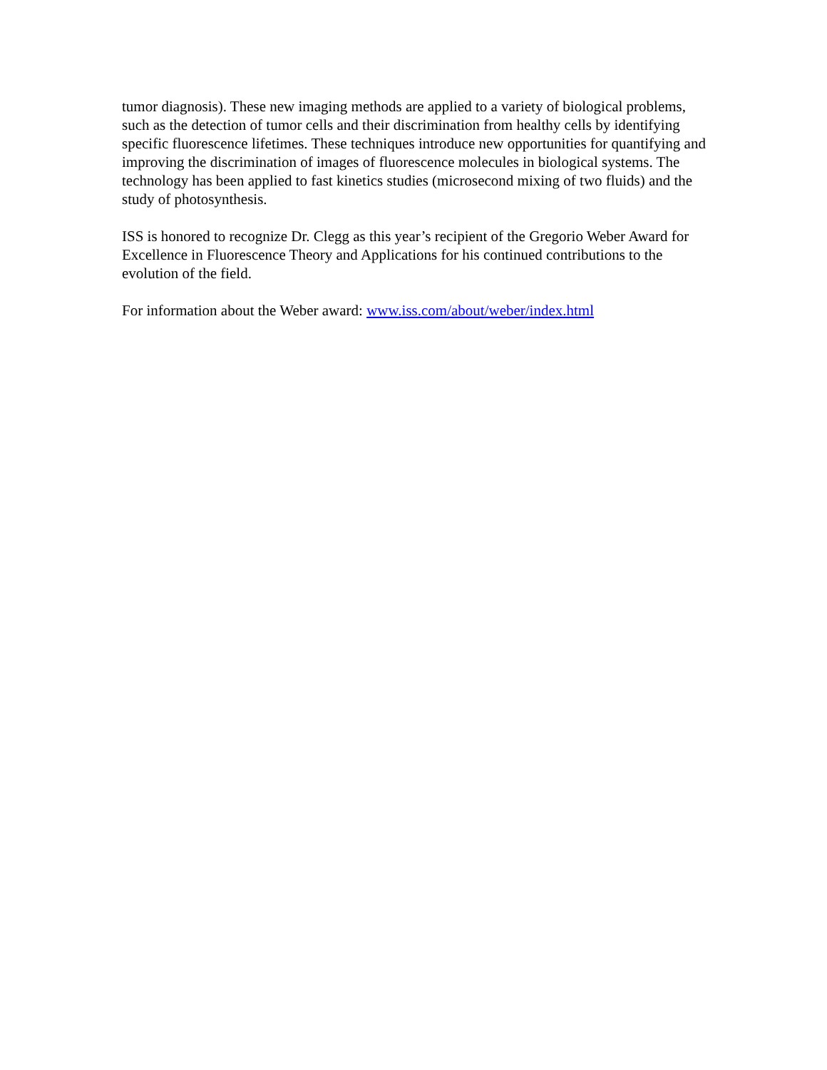tumor diagnosis). These new imaging methods are applied to a variety of biological problems, such as the detection of tumor cells and their discrimination from healthy cells by identifying specific fluorescence lifetimes. These techniques introduce new opportunities for quantifying and improving the discrimination of images of fluorescence molecules in biological systems. The technology has been applied to fast kinetics studies (microsecond mixing of two fluids) and the study of photosynthesis.
ISS is honored to recognize Dr. Clegg as this year’s recipient of the Gregorio Weber Award for Excellence in Fluorescence Theory and Applications for his continued contributions to the evolution of the field.
For information about the Weber award: www.iss.com/about/weber/index.html